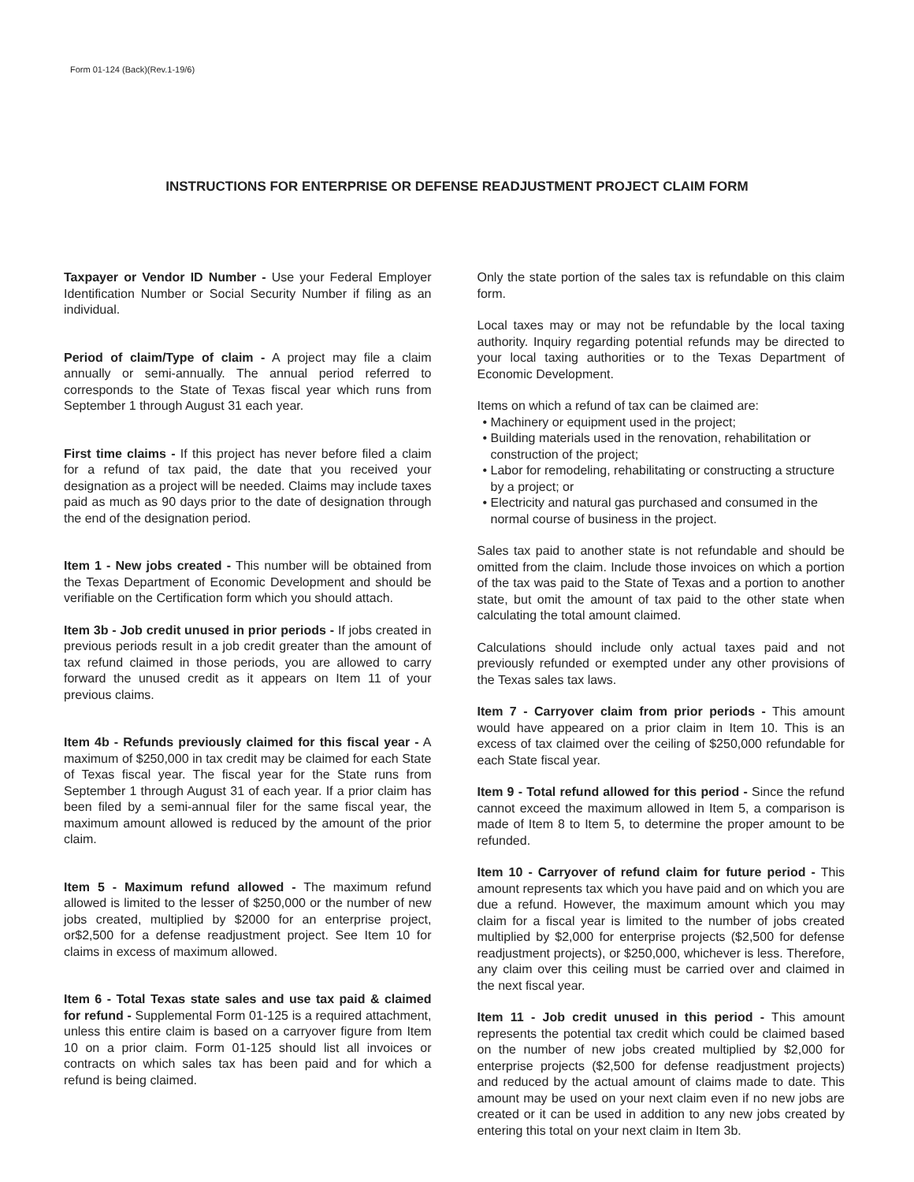Form 01-124 (Back)(Rev.1-19/6)
INSTRUCTIONS FOR ENTERPRISE OR DEFENSE READJUSTMENT PROJECT CLAIM FORM
Taxpayer or Vendor ID Number - Use your Federal Employer Identification Number or Social Security Number if filing as an individual.
Period of claim/Type of claim - A project may file a claim annually or semi-annually. The annual period referred to corresponds to the State of Texas fiscal year which runs from September 1 through August 31 each year.
First time claims - If this project has never before filed a claim for a refund of tax paid, the date that you received your designation as a project will be needed. Claims may include taxes paid as much as 90 days prior to the date of designation through the end of the designation period.
Item 1 - New jobs created - This number will be obtained from the Texas Department of Economic Development and should be verifiable on the Certification form which you should attach.
Item 3b - Job credit unused in prior periods - If jobs created in previous periods result in a job credit greater than the amount of tax refund claimed in those periods, you are allowed to carry forward the unused credit as it appears on Item 11 of your previous claims.
Item 4b - Refunds previously claimed for this fiscal year - A maximum of $250,000 in tax credit may be claimed for each State of Texas fiscal year. The fiscal year for the State runs from September 1 through August 31 of each year. If a prior claim has been filed by a semi-annual filer for the same fiscal year, the maximum amount allowed is reduced by the amount of the prior claim.
Item 5 - Maximum refund allowed - The maximum refund allowed is limited to the lesser of $250,000 or the number of new jobs created, multiplied by $2000 for an enterprise project, or$2,500 for a defense readjustment project. See Item 10 for claims in excess of maximum allowed.
Item 6 - Total Texas state sales and use tax paid & claimed for refund - Supplemental Form 01-125 is a required attachment, unless this entire claim is based on a carryover figure from Item 10 on a prior claim. Form 01-125 should list all invoices or contracts on which sales tax has been paid and for which a refund is being claimed.
Only the state portion of the sales tax is refundable on this claim form.
Local taxes may or may not be refundable by the local taxing authority. Inquiry regarding potential refunds may be directed to your local taxing authorities or to the Texas Department of Economic Development.
Items on which a refund of tax can be claimed are:
• Machinery or equipment used in the project;
• Building materials used in the renovation, rehabilitation or construction of the project;
• Labor for remodeling, rehabilitating or constructing a structure by a project; or
• Electricity and natural gas purchased and consumed in the normal course of business in the project.
Sales tax paid to another state is not refundable and should be omitted from the claim. Include those invoices on which a portion of the tax was paid to the State of Texas and a portion to another state, but omit the amount of tax paid to the other state when calculating the total amount claimed.
Calculations should include only actual taxes paid and not previously refunded or exempted under any other provisions of the Texas sales tax laws.
Item 7 - Carryover claim from prior periods - This amount would have appeared on a prior claim in Item 10. This is an excess of tax claimed over the ceiling of $250,000 refundable for each State fiscal year.
Item 9 - Total refund allowed for this period - Since the refund cannot exceed the maximum allowed in Item 5, a comparison is made of Item 8 to Item 5, to determine the proper amount to be refunded.
Item 10 - Carryover of refund claim for future period - This amount represents tax which you have paid and on which you are due a refund. However, the maximum amount which you may claim for a fiscal year is limited to the number of jobs created multiplied by $2,000 for enterprise projects ($2,500 for defense readjustment projects), or $250,000, whichever is less. Therefore, any claim over this ceiling must be carried over and claimed in the next fiscal year.
Item 11 - Job credit unused in this period - This amount represents the potential tax credit which could be claimed based on the number of new jobs created multiplied by $2,000 for enterprise projects ($2,500 for defense readjustment projects) and reduced by the actual amount of claims made to date. This amount may be used on your next claim even if no new jobs are created or it can be used in addition to any new jobs created by entering this total on your next claim in Item 3b.